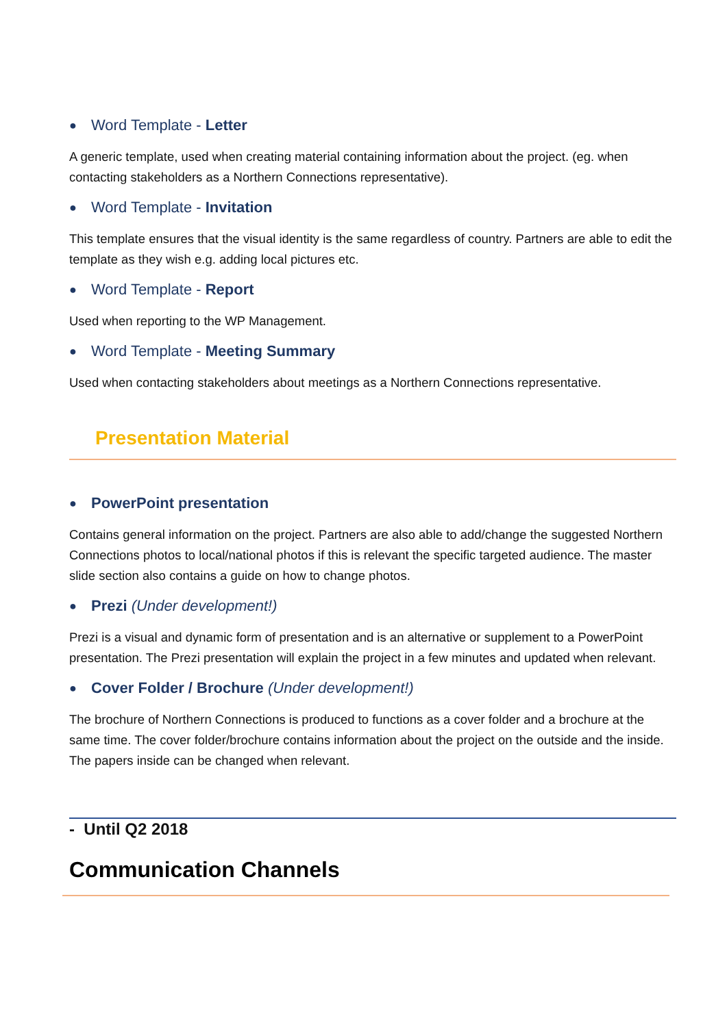● Word Template - Letter
A generic template, used when creating material containing information about the project. (eg. when contacting stakeholders as a Northern Connections representative).
● Word Template - Invitation
This template ensures that the visual identity is the same regardless of country. Partners are able to edit the template as they wish e.g. adding local pictures etc.
● Word Template - Report
Used when reporting to the WP Management.
● Word Template - Meeting Summary
Used when contacting stakeholders about meetings as a Northern Connections representative.
Presentation Material
● PowerPoint presentation
Contains general information on the project. Partners are also able to add/change the suggested Northern Connections photos to local/national photos if this is relevant the specific targeted audience. The master slide section also contains a guide on how to change photos.
● Prezi (Under development!)
Prezi is a visual and dynamic form of presentation and is an alternative or supplement to a PowerPoint presentation. The Prezi presentation will explain the project in a few minutes and updated when relevant.
● Cover Folder / Brochure (Under development!)
The brochure of Northern Connections is produced to functions as a cover folder and a brochure at the same time. The cover folder/brochure contains information about the project on the outside and the inside. The papers inside can be changed when relevant.
- Until Q2 2018
Communication Channels